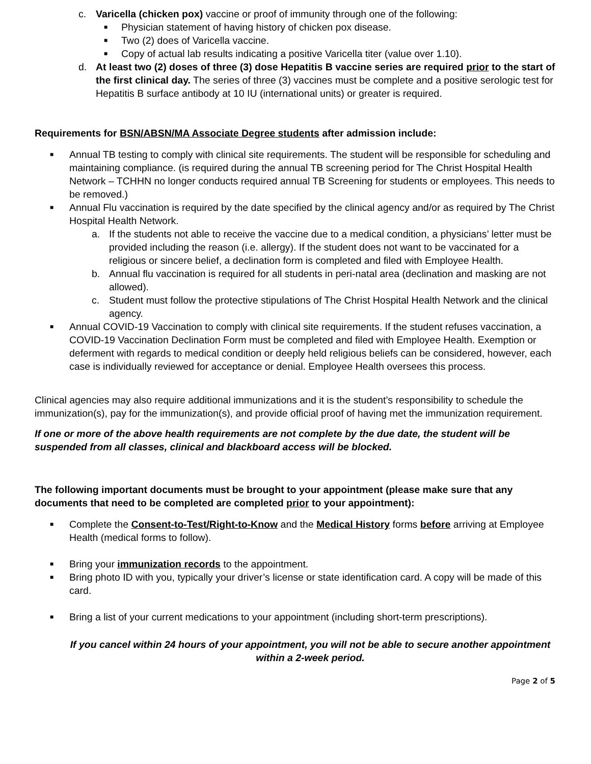c. Varicella (chicken pox) vaccine or proof of immunity through one of the following:
■ Physician statement of having history of chicken pox disease.
■ Two (2) does of Varicella vaccine.
■ Copy of actual lab results indicating a positive Varicella titer (value over 1.10).
d. At least two (2) doses of three (3) dose Hepatitis B vaccine series are required prior to the start of the first clinical day. The series of three (3) vaccines must be complete and a positive serologic test for Hepatitis B surface antibody at 10 IU (international units) or greater is required.
Requirements for BSN/ABSN/MA Associate Degree students after admission include:
■ Annual TB testing to comply with clinical site requirements. The student will be responsible for scheduling and maintaining compliance. (is required during the annual TB screening period for The Christ Hospital Health Network – TCHHN no longer conducts required annual TB Screening for students or employees. This needs to be removed.)
■ Annual Flu vaccination is required by the date specified by the clinical agency and/or as required by The Christ Hospital Health Network.
a. If the students not able to receive the vaccine due to a medical condition, a physicians’ letter must be provided including the reason (i.e. allergy). If the student does not want to be vaccinated for a religious or sincere belief, a declination form is completed and filed with Employee Health.
b. Annual flu vaccination is required for all students in peri-natal area (declination and masking are not allowed).
c. Student must follow the protective stipulations of The Christ Hospital Health Network and the clinical agency.
■ Annual COVID-19 Vaccination to comply with clinical site requirements. If the student refuses vaccination, a COVID-19 Vaccination Declination Form must be completed and filed with Employee Health. Exemption or deferment with regards to medical condition or deeply held religious beliefs can be considered, however, each case is individually reviewed for acceptance or denial. Employee Health oversees this process.
Clinical agencies may also require additional immunizations and it is the student’s responsibility to schedule the immunization(s), pay for the immunization(s), and provide official proof of having met the immunization requirement.
If one or more of the above health requirements are not complete by the due date, the student will be suspended from all classes, clinical and blackboard access will be blocked.
The following important documents must be brought to your appointment (please make sure that any documents that need to be completed are completed prior to your appointment):
■ Complete the Consent-to-Test/Right-to-Know and the Medical History forms before arriving at Employee Health (medical forms to follow).
■ Bring your immunization records to the appointment.
■ Bring photo ID with you, typically your driver’s license or state identification card. A copy will be made of this card.
■ Bring a list of your current medications to your appointment (including short-term prescriptions).
If you cancel within 24 hours of your appointment, you will not be able to secure another appointment within a 2-week period.
Page 2 of 5